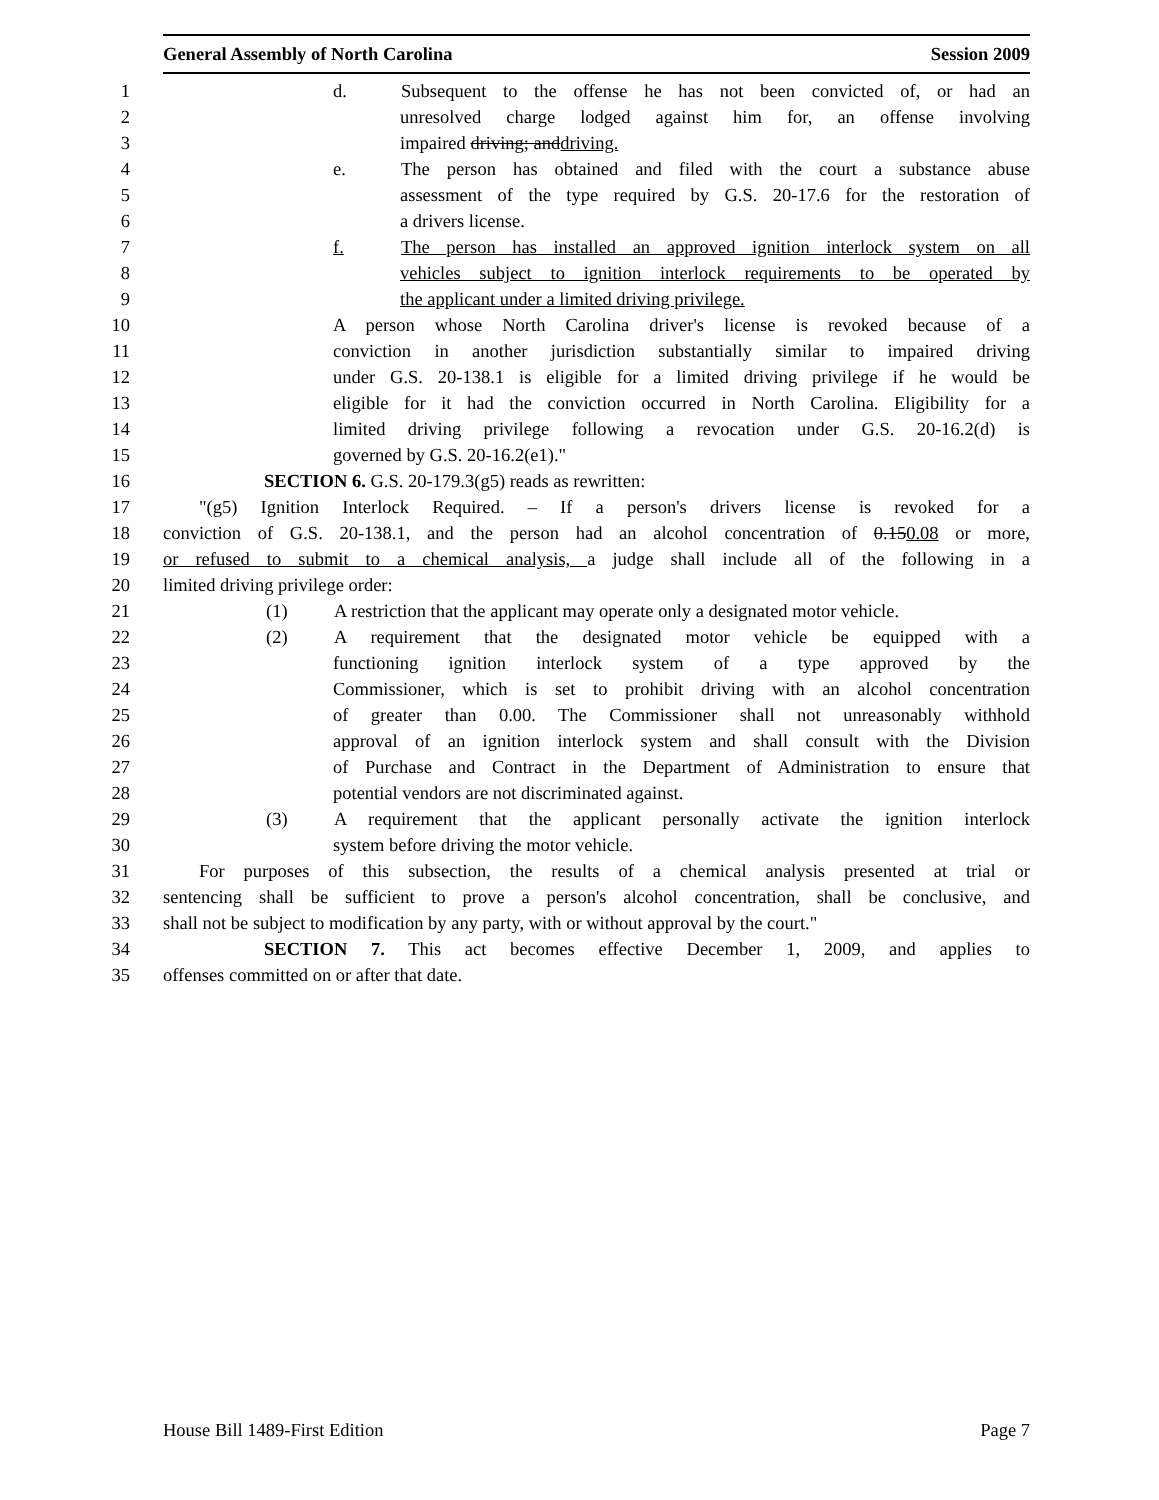General Assembly of North Carolina Session 2009
1 d. Subsequent to the offense he has not been convicted of, or had an
2 unresolved charge lodged against him for, an offense involving
3 impaired driving; anddriving.
4 e. The person has obtained and filed with the court a substance abuse
5 assessment of the type required by G.S. 20-17.6 for the restoration of
6 a drivers license.
7 f. The person has installed an approved ignition interlock system on all
8 vehicles subject to ignition interlock requirements to be operated by
9 the applicant under a limited driving privilege.
10 A person whose North Carolina driver's license is revoked because of a
11 conviction in another jurisdiction substantially similar to impaired driving
12 under G.S. 20-138.1 is eligible for a limited driving privilege if he would be
13 eligible for it had the conviction occurred in North Carolina. Eligibility for a
14 limited driving privilege following a revocation under G.S. 20-16.2(d) is
15 governed by G.S. 20-16.2(e1)."
16 SECTION 6. G.S. 20-179.3(g5) reads as rewritten:
17 "(g5) Ignition Interlock Required. – If a person's drivers license is revoked for a
18 conviction of G.S. 20-138.1, and the person had an alcohol concentration of 0.150.08 or more,
19 or refused to submit to a chemical analysis, a judge shall include all of the following in a
20 limited driving privilege order:
21 (1) A restriction that the applicant may operate only a designated motor vehicle.
22 (2) A requirement that the designated motor vehicle be equipped with a
23 functioning ignition interlock system of a type approved by the
24 Commissioner, which is set to prohibit driving with an alcohol concentration
25 of greater than 0.00. The Commissioner shall not unreasonably withhold
26 approval of an ignition interlock system and shall consult with the Division
27 of Purchase and Contract in the Department of Administration to ensure that
28 potential vendors are not discriminated against.
29 (3) A requirement that the applicant personally activate the ignition interlock
30 system before driving the motor vehicle.
31 For purposes of this subsection, the results of a chemical analysis presented at trial or
32 sentencing shall be sufficient to prove a person's alcohol concentration, shall be conclusive, and
33 shall not be subject to modification by any party, with or without approval by the court."
34 SECTION 7. This act becomes effective December 1, 2009, and applies to
35 offenses committed on or after that date.
House Bill 1489-First Edition Page 7